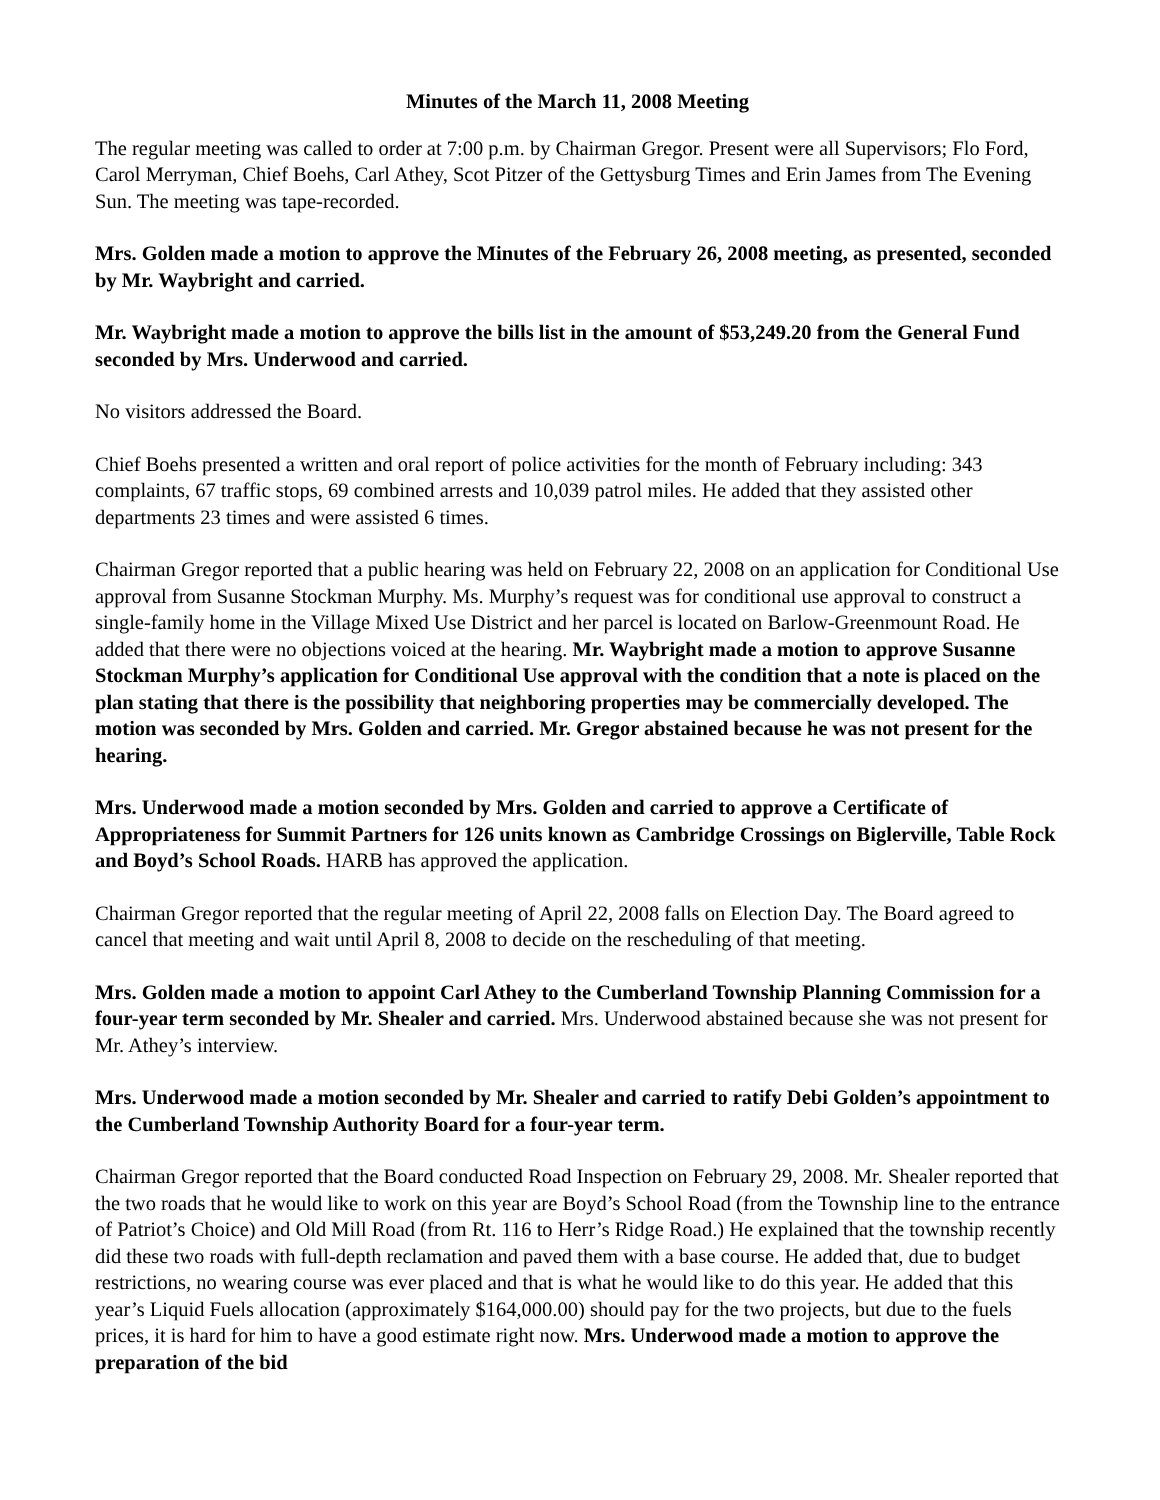Minutes of the March 11, 2008 Meeting
The regular meeting was called to order at 7:00 p.m. by Chairman Gregor. Present were all Supervisors; Flo Ford, Carol Merryman, Chief Boehs, Carl Athey, Scot Pitzer of the Gettysburg Times and Erin James from The Evening Sun. The meeting was tape-recorded.
Mrs. Golden made a motion to approve the Minutes of the February 26, 2008 meeting, as presented, seconded by Mr. Waybright and carried.
Mr. Waybright made a motion to approve the bills list in the amount of $53,249.20 from the General Fund seconded by Mrs. Underwood and carried.
No visitors addressed the Board.
Chief Boehs presented a written and oral report of police activities for the month of February including: 343 complaints, 67 traffic stops, 69 combined arrests and 10,039 patrol miles. He added that they assisted other departments 23 times and were assisted 6 times.
Chairman Gregor reported that a public hearing was held on February 22, 2008 on an application for Conditional Use approval from Susanne Stockman Murphy. Ms. Murphy’s request was for conditional use approval to construct a single-family home in the Village Mixed Use District and her parcel is located on Barlow-Greenmount Road. He added that there were no objections voiced at the hearing. Mr. Waybright made a motion to approve Susanne Stockman Murphy’s application for Conditional Use approval with the condition that a note is placed on the plan stating that there is the possibility that neighboring properties may be commercially developed. The motion was seconded by Mrs. Golden and carried. Mr. Gregor abstained because he was not present for the hearing.
Mrs. Underwood made a motion seconded by Mrs. Golden and carried to approve a Certificate of Appropriateness for Summit Partners for 126 units known as Cambridge Crossings on Biglerville, Table Rock and Boyd’s School Roads. HARB has approved the application.
Chairman Gregor reported that the regular meeting of April 22, 2008 falls on Election Day. The Board agreed to cancel that meeting and wait until April 8, 2008 to decide on the rescheduling of that meeting.
Mrs. Golden made a motion to appoint Carl Athey to the Cumberland Township Planning Commission for a four-year term seconded by Mr. Shealer and carried. Mrs. Underwood abstained because she was not present for Mr. Athey’s interview.
Mrs. Underwood made a motion seconded by Mr. Shealer and carried to ratify Debi Golden’s appointment to the Cumberland Township Authority Board for a four-year term.
Chairman Gregor reported that the Board conducted Road Inspection on February 29, 2008. Mr. Shealer reported that the two roads that he would like to work on this year are Boyd’s School Road (from the Township line to the entrance of Patriot’s Choice) and Old Mill Road (from Rt. 116 to Herr’s Ridge Road.) He explained that the township recently did these two roads with full-depth reclamation and paved them with a base course. He added that, due to budget restrictions, no wearing course was ever placed and that is what he would like to do this year. He added that this year’s Liquid Fuels allocation (approximately $164,000.00) should pay for the two projects, but due to the fuels prices, it is hard for him to have a good estimate right now. Mrs. Underwood made a motion to approve the preparation of the bid